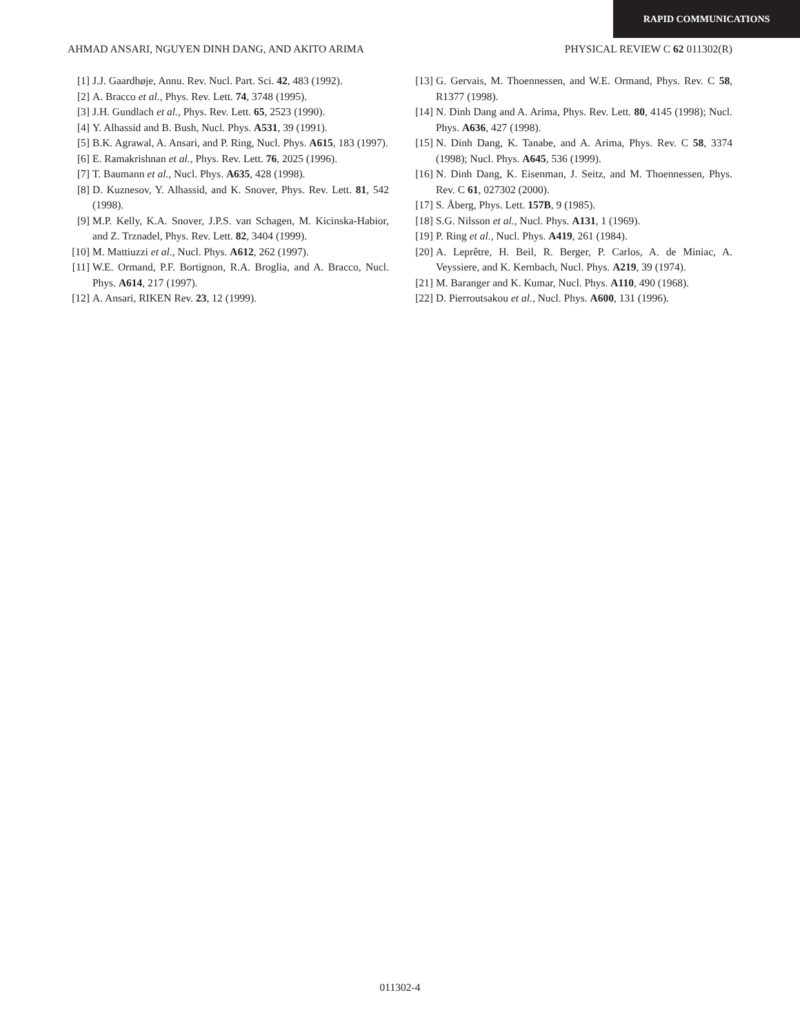RAPID COMMUNICATIONS
AHMAD ANSARI, NGUYEN DINH DANG, AND AKITO ARIMA PHYSICAL REVIEW C 62 011302(R)
[1] J.J. Gaardhøje, Annu. Rev. Nucl. Part. Sci. 42, 483 (1992).
[2] A. Bracco et al., Phys. Rev. Lett. 74, 3748 (1995).
[3] J.H. Gundlach et al., Phys. Rev. Lett. 65, 2523 (1990).
[4] Y. Alhassid and B. Bush, Nucl. Phys. A531, 39 (1991).
[5] B.K. Agrawal, A. Ansari, and P. Ring, Nucl. Phys. A615, 183 (1997).
[6] E. Ramakrishnan et al., Phys. Rev. Lett. 76, 2025 (1996).
[7] T. Baumann et al., Nucl. Phys. A635, 428 (1998).
[8] D. Kuznesov, Y. Alhassid, and K. Snover, Phys. Rev. Lett. 81, 542 (1998).
[9] M.P. Kelly, K.A. Snover, J.P.S. van Schagen, M. Kicinska-Habior, and Z. Trznadel, Phys. Rev. Lett. 82, 3404 (1999).
[10] M. Mattiuzzi et al., Nucl. Phys. A612, 262 (1997).
[11] W.E. Ormand, P.F. Bortignon, R.A. Broglia, and A. Bracco, Nucl. Phys. A614, 217 (1997).
[12] A. Ansari, RIKEN Rev. 23, 12 (1999).
[13] G. Gervais, M. Thoennessen, and W.E. Ormand, Phys. Rev. C 58, R1377 (1998).
[14] N. Dinh Dang and A. Arima, Phys. Rev. Lett. 80, 4145 (1998); Nucl. Phys. A636, 427 (1998).
[15] N. Dinh Dang, K. Tanabe, and A. Arima, Phys. Rev. C 58, 3374 (1998); Nucl. Phys. A645, 536 (1999).
[16] N. Dinh Dang, K. Eisenman, J. Seitz, and M. Thoennessen, Phys. Rev. C 61, 027302 (2000).
[17] S. Åberg, Phys. Lett. 157B, 9 (1985).
[18] S.G. Nilsson et al., Nucl. Phys. A131, 1 (1969).
[19] P. Ring et al., Nucl. Phys. A419, 261 (1984).
[20] A. Leprêtre, H. Beil, R. Berger, P. Carlos, A. de Miniac, A. Veyssiere, and K. Kernbach, Nucl. Phys. A219, 39 (1974).
[21] M. Baranger and K. Kumar, Nucl. Phys. A110, 490 (1968).
[22] D. Pierroutsakou et al., Nucl. Phys. A600, 131 (1996).
011302-4